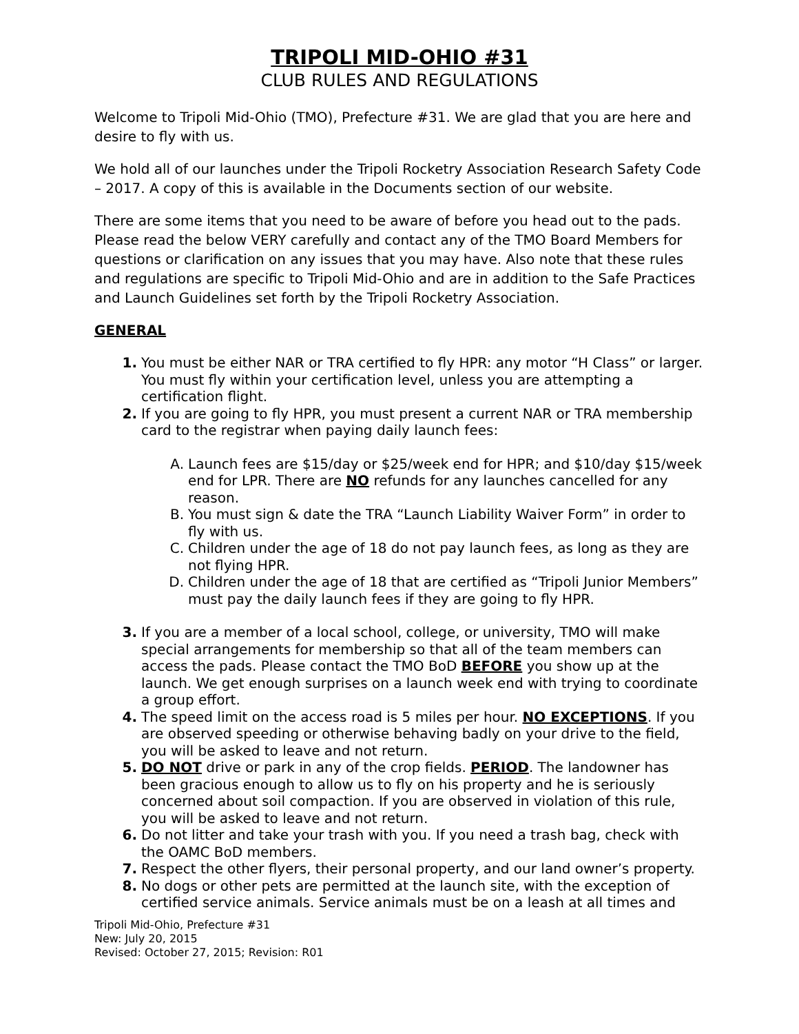TRIPOLI MID-OHIO #31
CLUB RULES AND REGULATIONS
Welcome to Tripoli Mid-Ohio (TMO), Prefecture #31. We are glad that you are here and desire to fly with us.
We hold all of our launches under the Tripoli Rocketry Association Research Safety Code – 2017. A copy of this is available in the Documents section of our website.
There are some items that you need to be aware of before you head out to the pads. Please read the below VERY carefully and contact any of the TMO Board Members for questions or clarification on any issues that you may have. Also note that these rules and regulations are specific to Tripoli Mid-Ohio and are in addition to the Safe Practices and Launch Guidelines set forth by the Tripoli Rocketry Association.
GENERAL
1. You must be either NAR or TRA certified to fly HPR: any motor “H Class” or larger. You must fly within your certification level, unless you are attempting a certification flight.
2. If you are going to fly HPR, you must present a current NAR or TRA membership card to the registrar when paying daily launch fees:
A. Launch fees are $15/day or $25/week end for HPR; and $10/day $15/week end for LPR. There are NO refunds for any launches cancelled for any reason.
B. You must sign & date the TRA “Launch Liability Waiver Form” in order to fly with us.
C. Children under the age of 18 do not pay launch fees, as long as they are not flying HPR.
D. Children under the age of 18 that are certified as “Tripoli Junior Members” must pay the daily launch fees if they are going to fly HPR.
3. If you are a member of a local school, college, or university, TMO will make special arrangements for membership so that all of the team members can access the pads. Please contact the TMO BoD BEFORE you show up at the launch. We get enough surprises on a launch week end with trying to coordinate a group effort.
4. The speed limit on the access road is 5 miles per hour. NO EXCEPTIONS. If you are observed speeding or otherwise behaving badly on your drive to the field, you will be asked to leave and not return.
5. DO NOT drive or park in any of the crop fields. PERIOD. The landowner has been gracious enough to allow us to fly on his property and he is seriously concerned about soil compaction. If you are observed in violation of this rule, you will be asked to leave and not return.
6. Do not litter and take your trash with you. If you need a trash bag, check with the OAMC BoD members.
7. Respect the other flyers, their personal property, and our land owner’s property.
8. No dogs or other pets are permitted at the launch site, with the exception of certified service animals. Service animals must be on a leash at all times and
Tripoli Mid-Ohio, Prefecture #31
New: July 20, 2015
Revised: October 27, 2015; Revision: R01